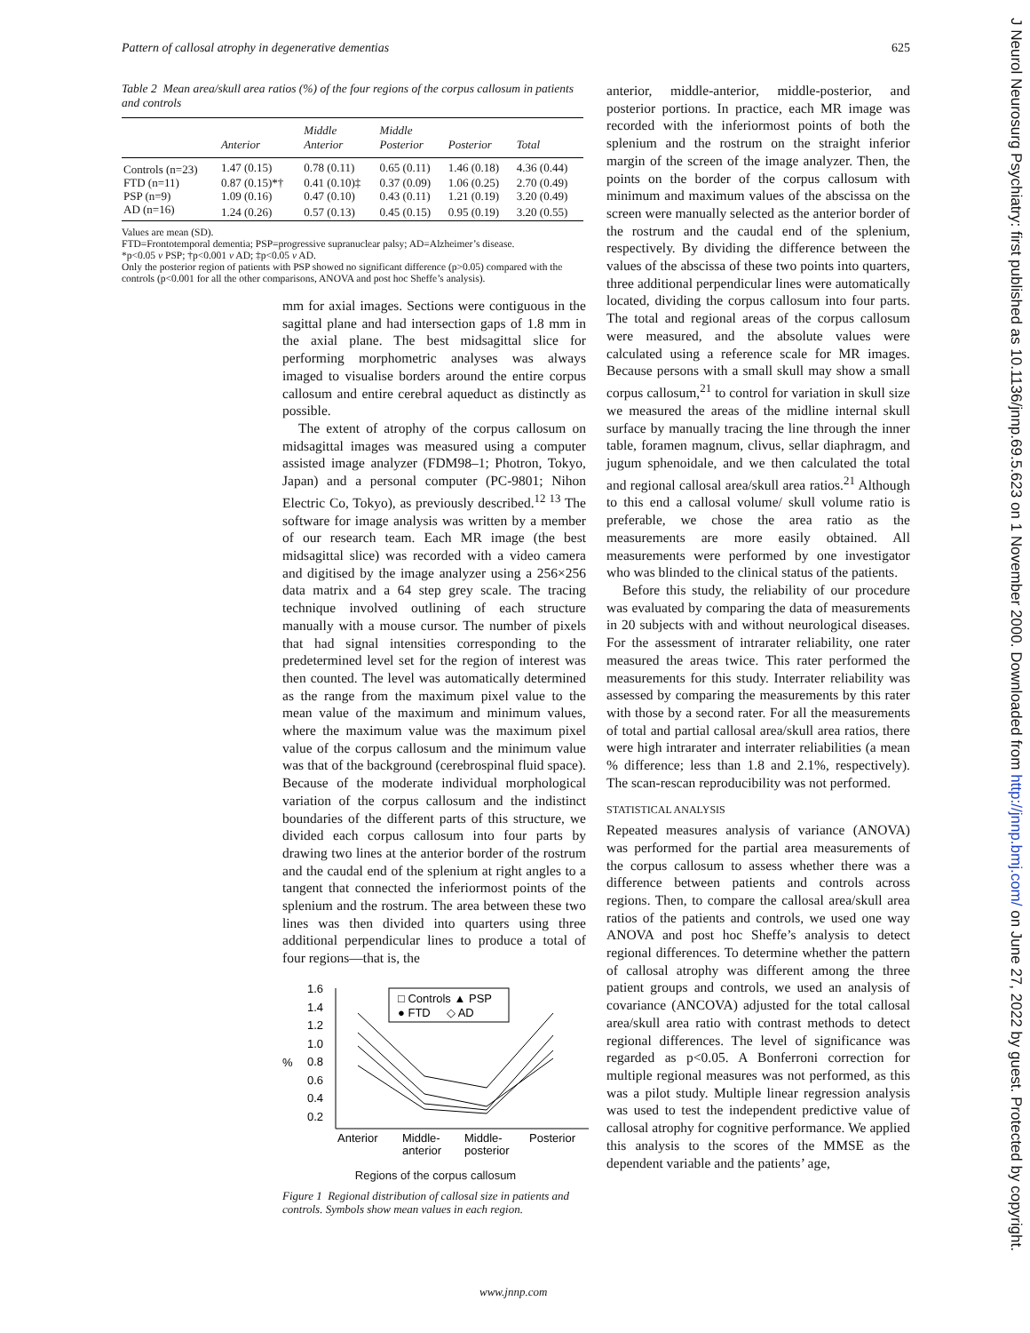Pattern of callosal atrophy in degenerative dementias 625
Table 2 Mean area/skull area ratios (%) of the four regions of the corpus callosum in patients and controls
| | Anterior | Middle Anterior | Middle Posterior | Posterior | Total |
| --- | --- | --- | --- | --- | --- |
| Controls (n=23) | 1.47 (0.15) | 0.78 (0.11) | 0.65 (0.11) | 1.46 (0.18) | 4.36 (0.44) |
| FTD (n=11) | 0.87 (0.15)*† | 0.41 (0.10)‡ | 0.37 (0.09) | 1.06 (0.25) | 2.70 (0.49) |
| PSP (n=9) | 1.09 (0.16) | 0.47 (0.10) | 0.43 (0.11) | 1.21 (0.19) | 3.20 (0.49) |
| AD (n=16) | 1.24 (0.26) | 0.57 (0.13) | 0.45 (0.15) | 0.95 (0.19) | 3.20 (0.55) |
Values are mean (SD).
FTD=Frontotemporal dementia; PSP=progressive supranuclear palsy; AD=Alzheimer’s disease.
*p<0.05 v PSP; †p<0.001 v AD; ‡p<0.05 v AD.
Only the posterior region of patients with PSP showed no significant difference (p>0.05) compared with the controls (p<0.001 for all the other comparisons, ANOVA and post hoc Sheffe’s analysis).
mm for axial images. Sections were contiguous in the sagittal plane and had intersection gaps of 1.8 mm in the axial plane. The best midsagittal slice for performing morphometric analyses was always imaged to visualise borders around the entire corpus callosum and entire cerebral aqueduct as distinctly as possible.
The extent of atrophy of the corpus callosum on midsagittal images was measured using a computer assisted image analyzer (FDM98–1; Photron, Tokyo, Japan) and a personal computer (PC-9801; Nihon Electric Co, Tokyo), as previously described.<sup>12 13</sup> The software for image analysis was written by a member of our research team. Each MR image (the best midsagittal slice) was recorded with a video camera and digitised by the image analyzer using a 256×256 data matrix and a 64 step grey scale. The tracing technique involved outlining of each structure manually with a mouse cursor. The number of pixels that had signal intensities corresponding to the predetermined level set for the region of interest was then counted. The level was automatically determined as the range from the maximum pixel value to the mean value of the maximum and minimum values, where the maximum value was the maximum pixel value of the corpus callosum and the minimum value was that of the background (cerebrospinal fluid space). Because of the moderate individual morphological variation of the corpus callosum and the indistinct boundaries of the different parts of this structure, we divided each corpus callosum into four parts by drawing two lines at the anterior border of the rostrum and the caudal end of the splenium at right angles to a tangent that connected the inferiormost points of the splenium and the rostrum. The area between these two lines was then divided into quarters using three additional perpendicular lines to produce a total of four regions—that is, the
1.6
1.4
1.2
1.0
0.8
0.6
0.4
0.2
%
□ Controls ▲ PSP
● FTD ◇ AD
Anterior
Middle-
Middle-
Posterior
anterior
posterior
Regions of the corpus callosum
Figure 1 Regional distribution of callosal size in patients and controls. Symbols show mean values in each region.
anterior, middle-anterior, middle-posterior, and posterior portions. In practice, each MR image was recorded with the inferiormost points of both the splenium and the rostrum on the straight inferior margin of the screen of the image analyzer. Then, the points on the border of the corpus callosum with minimum and maximum values of the abscissa on the screen were manually selected as the anterior border of the rostrum and the caudal end of the splenium, respectively. By dividing the difference between the values of the abscissa of these two points into quarters, three additional perpendicular lines were automatically located, dividing the corpus callosum into four parts. The total and regional areas of the corpus callosum were measured, and the absolute values were calculated using a reference scale for MR images. Because persons with a small skull may show a small corpus callosum,<sup>21</sup> to control for variation in skull size we measured the areas of the midline internal skull surface by manually tracing the line through the inner table, foramen magnum, clivus, sellar diaphragm, and jugum sphenoidale, and we then calculated the total and regional callosal area/skull area ratios.<sup>21</sup> Although to this end a callosal volume/ skull volume ratio is preferable, we chose the area ratio as the measurements are more easily obtained. All measurements were performed by one investigator who was blinded to the clinical status of the patients.
Before this study, the reliability of our procedure was evaluated by comparing the data of measurements in 20 subjects with and without neurological diseases. For the assessment of intrarater reliability, one rater measured the areas twice. This rater performed the measurements for this study. Interrater reliability was assessed by comparing the measurements by this rater with those by a second rater. For all the measurements of total and partial callosal area/skull area ratios, there were high intrarater and interrater reliabilities (a mean % difference; less than 1.8 and 2.1%, respectively). The scan-rescan reproducibility was not performed.
STATISTICAL ANALYSIS
Repeated measures analysis of variance (ANOVA) was performed for the partial area measurements of the corpus callosum to assess whether there was a difference between patients and controls across regions. Then, to compare the callosal area/skull area ratios of the patients and controls, we used one way ANOVA and post hoc Sheffe’s analysis to detect regional differences. To determine whether the pattern of callosal atrophy was different among the three patient groups and controls, we used an analysis of covariance (ANCOVA) adjusted for the total callosal area/skull area ratio with contrast methods to detect regional differences. The level of significance was regarded as p<0.05. A Bonferroni correction for multiple regional measures was not performed, as this was a pilot study. Multiple linear regression analysis was used to test the independent predictive value of callosal atrophy for cognitive performance. We applied this analysis to the scores of the MMSE as the dependent variable and the patients’ age,
www.jnnp.com
J Neurol Neurosurg Psychiatry: first published as 10.1136/jnnp.69.5.623 on 1 November 2000. Downloaded from http://jnnp.bmj.com/ on June 27, 2022 by guest. Protected by copyright.